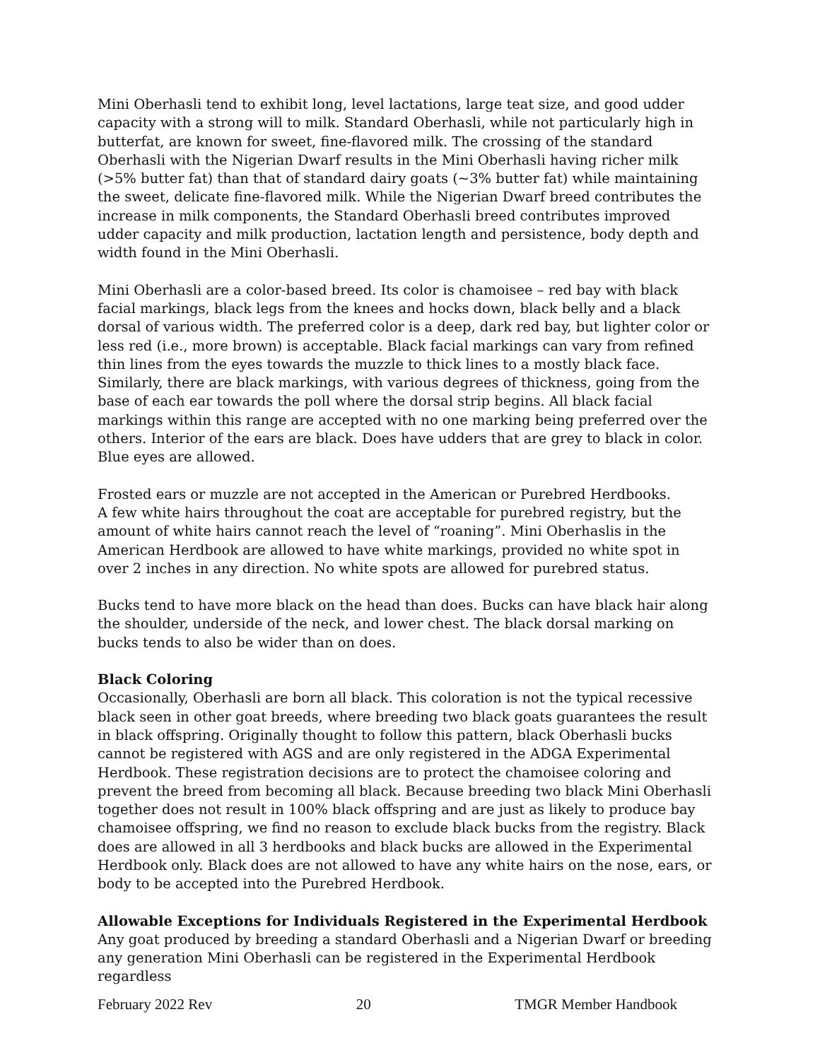Mini Oberhasli tend to exhibit long, level lactations, large teat size, and good udder capacity with a strong will to milk. Standard Oberhasli, while not particularly high in butterfat, are known for sweet, fine-flavored milk. The crossing of the standard Oberhasli with the Nigerian Dwarf results in the Mini Oberhasli having richer milk (>5% butter fat) than that of standard dairy goats (~3% butter fat) while maintaining the sweet, delicate fine-flavored milk. While the Nigerian Dwarf breed contributes the increase in milk components, the Standard Oberhasli breed contributes improved udder capacity and milk production, lactation length and persistence, body depth and width found in the Mini Oberhasli.
Mini Oberhasli are a color-based breed. Its color is chamoisee – red bay with black facial markings, black legs from the knees and hocks down, black belly and a black dorsal of various width. The preferred color is a deep, dark red bay, but lighter color or less red (i.e., more brown) is acceptable. Black facial markings can vary from refined thin lines from the eyes towards the muzzle to thick lines to a mostly black face. Similarly, there are black markings, with various degrees of thickness, going from the base of each ear towards the poll where the dorsal strip begins. All black facial markings within this range are accepted with no one marking being preferred over the others. Interior of the ears are black. Does have udders that are grey to black in color. Blue eyes are allowed.
Frosted ears or muzzle are not accepted in the American or Purebred Herdbooks.
A few white hairs throughout the coat are acceptable for purebred registry, but the amount of white hairs cannot reach the level of “roaning”. Mini Oberhaslis in the American Herdbook are allowed to have white markings, provided no white spot in over 2 inches in any direction. No white spots are allowed for purebred status.
Bucks tend to have more black on the head than does. Bucks can have black hair along the shoulder, underside of the neck, and lower chest. The black dorsal marking on bucks tends to also be wider than on does.
Black Coloring
Occasionally, Oberhasli are born all black. This coloration is not the typical recessive black seen in other goat breeds, where breeding two black goats guarantees the result in black offspring. Originally thought to follow this pattern, black Oberhasli bucks cannot be registered with AGS and are only registered in the ADGA Experimental Herdbook. These registration decisions are to protect the chamoisee coloring and prevent the breed from becoming all black. Because breeding two black Mini Oberhasli together does not result in 100% black offspring and are just as likely to produce bay chamoisee offspring, we find no reason to exclude black bucks from the registry. Black does are allowed in all 3 herdbooks and black bucks are allowed in the Experimental Herdbook only. Black does are not allowed to have any white hairs on the nose, ears, or body to be accepted into the Purebred Herdbook.
Allowable Exceptions for Individuals Registered in the Experimental Herdbook
Any goat produced by breeding a standard Oberhasli and a Nigerian Dwarf or breeding any generation Mini Oberhasli can be registered in the Experimental Herdbook regardless
February 2022 Rev 20 TMGR Member Handbook